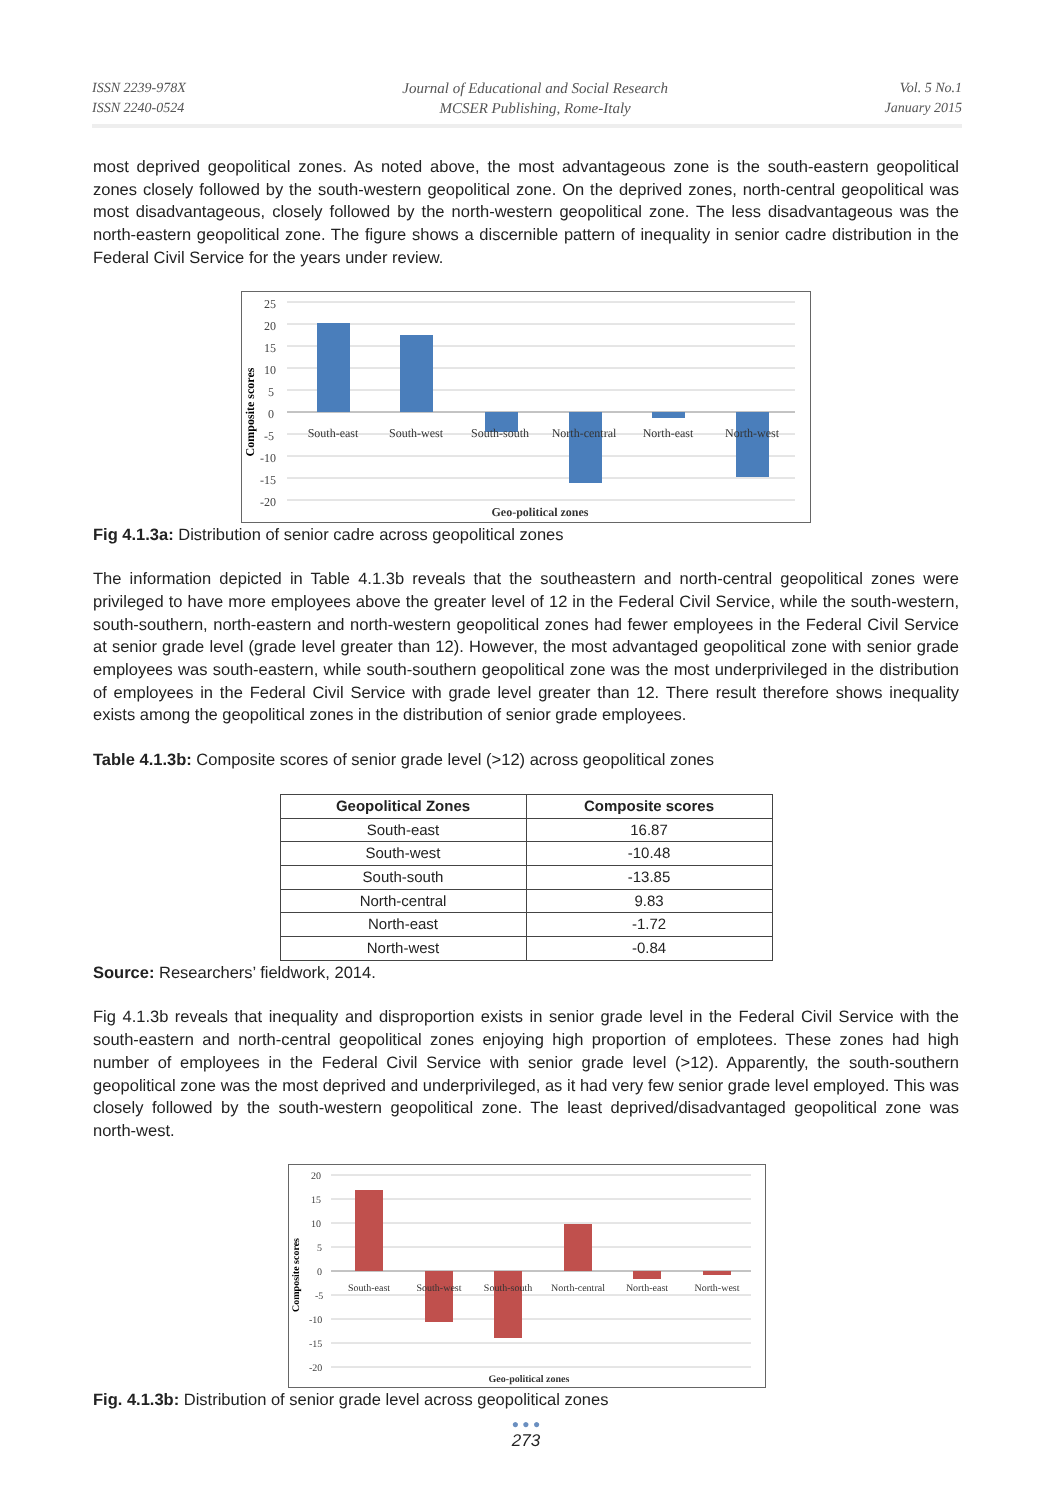ISSN 2239-978X
ISSN 2240-0524
Journal of Educational and Social Research
MCSER Publishing, Rome-Italy
Vol. 5 No.1
January 2015
most deprived geopolitical zones. As noted above, the most advantageous zone is the south-eastern geopolitical zones closely followed by the south-western geopolitical zone. On the deprived zones, north-central geopolitical was most disadvantageous, closely followed by the north-western geopolitical zone. The less disadvantageous was the north-eastern geopolitical zone. The figure shows a discernible pattern of inequality in senior cadre distribution in the Federal Civil Service for the years under review.
Composite scores
25
20
15
10
5
0
-5
-10
-15
-20
South-east
South-west
South-south
North-central
North-east
North-west
Geo-political zones
Fig 4.1.3a: Distribution of senior cadre across geopolitical zones
The information depicted in Table 4.1.3b reveals that the southeastern and north-central geopolitical zones were privileged to have more employees above the greater level of 12 in the Federal Civil Service, while the south-western, south-southern, north-eastern and north-western geopolitical zones had fewer employees in the Federal Civil Service at senior grade level (grade level greater than 12). However, the most advantaged geopolitical zone with senior grade employees was south-eastern, while south-southern geopolitical zone was the most underprivileged in the distribution of employees in the Federal Civil Service with grade level greater than 12. There result therefore shows inequality exists among the geopolitical zones in the distribution of senior grade employees.
Table 4.1.3b: Composite scores of senior grade level (>12) across geopolitical zones
| Geopolitical Zones | Composite scores |
| --- | --- |
| South-east | 16.87 |
| South-west | -10.48 |
| South-south | -13.85 |
| North-central | 9.83 |
| North-east | -1.72 |
| North-west | -0.84 |
Source: Researchers’ fieldwork, 2014.
Fig 4.1.3b reveals that inequality and disproportion exists in senior grade level in the Federal Civil Service with the south-eastern and north-central geopolitical zones enjoying high proportion of emplotees. These zones had high number of employees in the Federal Civil Service with senior grade level (>12). Apparently, the south-southern geopolitical zone was the most deprived and underprivileged, as it had very few senior grade level employed. This was closely followed by the south-western geopolitical zone. The least deprived/disadvantaged geopolitical zone was north-west.
Composite scores
20
15
10
5
0
-5
-10
-15
-20
South-east
South-west
South-south
North-central
North-east
North-west
Geo-political zones
Fig. 4.1.3b: Distribution of senior grade level across geopolitical zones
● ● ●
273